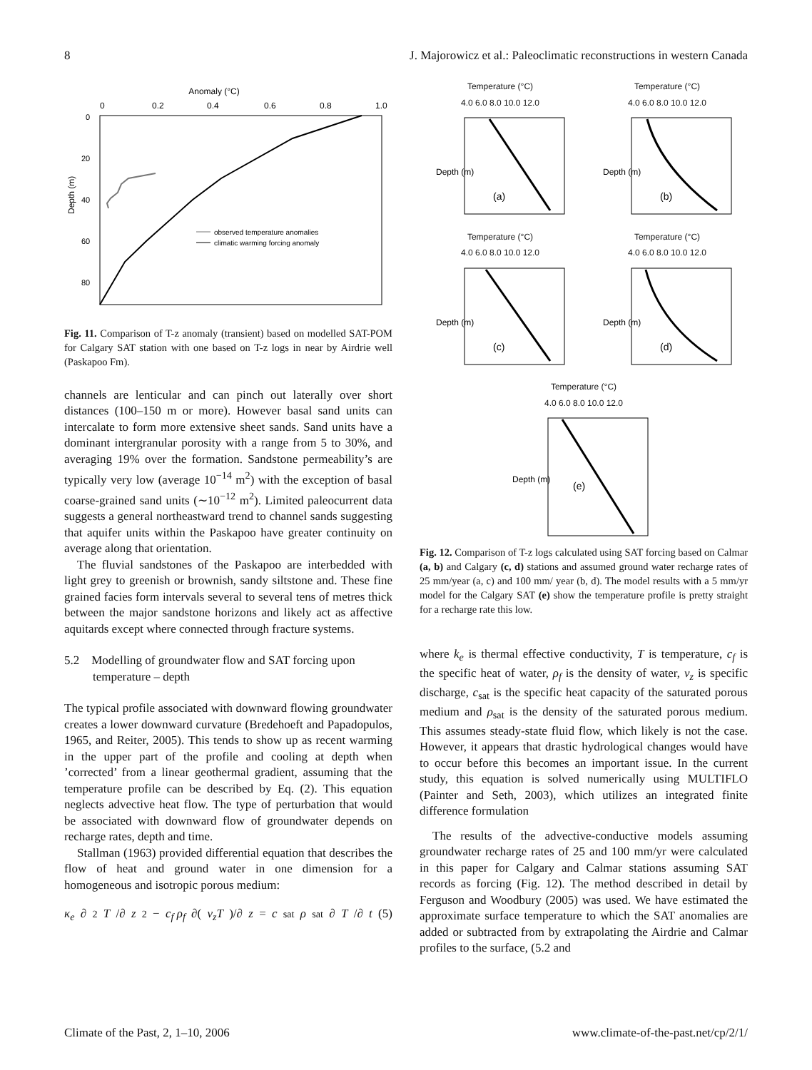8 J. Majorowicz et al.: Paleoclimatic reconstructions in western Canada
Anomaly (°C)
0
0.2
0.4
0.6
0.8
1.0
0
20
40
60
80
Depth (m)
observed temperature anomalies
climatic warming forcing anomaly
Fig. 11. Comparison of T-z anomaly (transient) based on modelled SAT-POM for Calgary SAT station with one based on T-z logs in near by Airdrie well (Paskapoo Fm).
channels are lenticular and can pinch out laterally over short distances (100–150 m or more). However basal sand units can intercalate to form more extensive sheet sands. Sand units have a dominant intergranular porosity with a range from 5 to 30%, and averaging 19% over the formation. Sandstone permeability’s are typically very low (average 10<sup>−14</sup> m<sup>2</sup>) with the exception of basal coarse-grained sand units (∼10<sup>−12</sup> m<sup>2</sup>). Limited paleocurrent data suggests a general northeastward trend to channel sands suggesting that aquifer units within the Paskapoo have greater continuity on average along that orientation.
The fluvial sandstones of the Paskapoo are interbedded with light grey to greenish or brownish, sandy siltstone and. These fine grained facies form intervals several to several tens of metres thick between the major sandstone horizons and likely act as affective aquitards except where connected through fracture systems.
5.2 Modelling of groundwater flow and SAT forcing upon temperature – depth
The typical profile associated with downward flowing groundwater creates a lower downward curvature (Bredehoeft and Papadopulos, 1965, and Reiter, 2005). This tends to show up as recent warming in the upper part of the profile and cooling at depth when ’corrected’ from a linear geothermal gradient, assuming that the temperature profile can be described by Eq. (2). This equation neglects advective heat flow. The type of perturbation that would be associated with downward flow of groundwater depends on recharge rates, depth and time.
Stallman (1963) provided differential equation that describes the flow of heat and ground water in one dimension for a homogeneous and isotropic porous medium:
κ<sub>e</sub> ∂<sup>2</sup> T /∂ z<sup>2</sup> − c<sub>f</sub> ρ<sub>f</sub> ∂(v<sub>z</sub>T)/∂ z = c<sub>sat</sub> ρ<sub>sat</sub> ∂ T /∂ t (5)
Temperature (°C)
4.0 6.0 8.0 10.0 12.0
Depth (m)
(a)
Temperature (°C)
4.0 6.0 8.0 10.0 12.0
Depth (m)
(b)
Temperature (°C)
4.0 6.0 8.0 10.0 12.0
Depth (m)
(c)
Temperature (°C)
4.0 6.0 8.0 10.0 12.0
Depth (m)
(d)
Temperature (°C)
4.0 6.0 8.0 10.0 12.0
Depth (m)
(e)
Fig. 12. Comparison of T-z logs calculated using SAT forcing based on Calmar (a, b) and Calgary (c, d) stations and assumed ground water recharge rates of 25 mm/year (a, c) and 100 mm/ year (b, d). The model results with a 5 mm/yr model for the Calgary SAT (e) show the temperature profile is pretty straight for a recharge rate this low.
where k<sub>e</sub> is thermal effective conductivity, T is temperature, c<sub>f</sub> is the specific heat of water, ρ<sub>f</sub> is the density of water, v<sub>z</sub> is specific discharge, c<sub>sat</sub> is the specific heat capacity of the saturated porous medium and ρ<sub>sat</sub> is the density of the saturated porous medium. This assumes steady-state fluid flow, which likely is not the case. However, it appears that drastic hydrological changes would have to occur before this becomes an important issue. In the current study, this equation is solved numerically using MULTIFLO (Painter and Seth, 2003), which utilizes an integrated finite difference formulation
The results of the advective-conductive models assuming groundwater recharge rates of 25 and 100 mm/yr were calculated in this paper for Calgary and Calmar stations assuming SAT records as forcing (Fig. 12). The method described in detail by Ferguson and Woodbury (2005) was used. We have estimated the approximate surface temperature to which the SAT anomalies are added or subtracted from by extrapolating the Airdrie and Calmar profiles to the surface, (5.2 and
Climate of the Past, 2, 1–10, 2006 www.climate-of-the-past.net/cp/2/1/